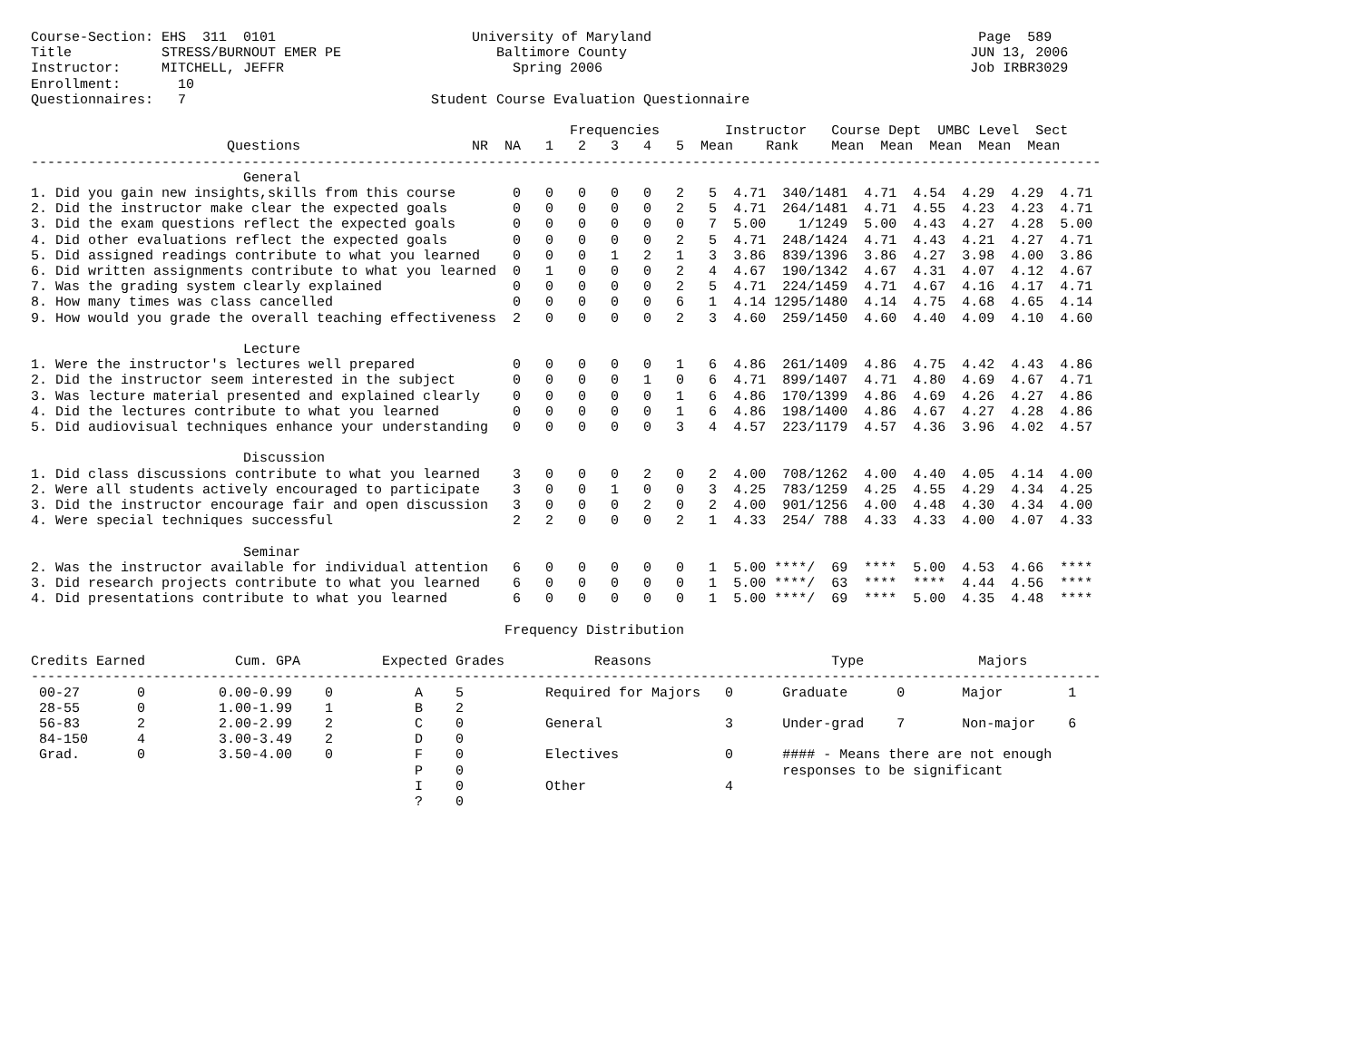Course-Section: EHS  311  0101                        University of Maryland                                        Page  589
Title           STRESS/BURNOUT EMER PE                   Baltimore County                                          JUN 13, 2006
Instructor:     MITCHELL, JEFFR                            Spring 2006                                             Job IRBR3029
Enrollment:       10
Questionnaires:   7                              Student Course Evaluation Questionnaire

                                                                  Frequencies        Instructor   Course Dept  UMBC Level  Sect
                        Questions                     NR  NA   1   2   3   4   5  Mean    Rank    Mean  Mean  Mean  Mean  Mean
-----------------------------------------------------------------------------------------------------------------------------------
                          General
1. Did you gain new insights,skills from this course       0   0   0   0   0   2   5  4.71  340/1481  4.71  4.54  4.29  4.29  4.71
2. Did the instructor make clear the expected goals        0   0   0   0   0   2   5  4.71  264/1481  4.71  4.55  4.23  4.23  4.71
3. Did the exam questions reflect the expected goals       0   0   0   0   0   0   7  5.00    1/1249  5.00  4.43  4.27  4.28  5.00
4. Did other evaluations reflect the expected goals        0   0   0   0   0   2   5  4.71  248/1424  4.71  4.43  4.21  4.27  4.71
5. Did assigned readings contribute to what you learned    0   0   0   1   2   1   3  3.86  839/1396  3.86  4.27  3.98  4.00  3.86
6. Did written assignments contribute to what you learned  0   1   0   0   0   2   4  4.67  190/1342  4.67  4.31  4.07  4.12  4.67
7. Was the grading system clearly explained                0   0   0   0   0   2   5  4.71  224/1459  4.71  4.67  4.16  4.17  4.71
8. How many times was class cancelled                      0   0   0   0   0   6   1  4.14 1295/1480  4.14  4.75  4.68  4.65  4.14
9. How would you grade the overall teaching effectiveness  2   0   0   0   0   2   3  4.60  259/1450  4.60  4.40  4.09  4.10  4.60

                          Lecture
1. Were the instructor's lectures well prepared            0   0   0   0   0   1   6  4.86  261/1409  4.86  4.75  4.42  4.43  4.86
2. Did the instructor seem interested in the subject       0   0   0   0   1   0   6  4.71  899/1407  4.71  4.80  4.69  4.67  4.71
3. Was lecture material presented and explained clearly    0   0   0   0   0   1   6  4.86  170/1399  4.86  4.69  4.26  4.27  4.86
4. Did the lectures contribute to what you learned         0   0   0   0   0   1   6  4.86  198/1400  4.86  4.67  4.27  4.28  4.86
5. Did audiovisual techniques enhance your understanding   0   0   0   0   0   3   4  4.57  223/1179  4.57  4.36  3.96  4.02  4.57

                          Discussion
1. Did class discussions contribute to what you learned    3   0   0   0   2   0   2  4.00  708/1262  4.00  4.40  4.05  4.14  4.00
2. Were all students actively encouraged to participate    3   0   0   1   0   0   3  4.25  783/1259  4.25  4.55  4.29  4.34  4.25
3. Did the instructor encourage fair and open discussion   3   0   0   0   2   0   2  4.00  901/1256  4.00  4.48  4.30  4.34  4.00
4. Were special techniques successful                      2   2   0   0   0   2   1  4.33  254/ 788  4.33  4.33  4.00  4.07  4.33

                          Seminar
2. Was the instructor available for individual attention   6   0   0   0   0   0   1  5.00 ****/  69  ****  5.00  4.53  4.66  ****
3. Did research projects contribute to what you learned    6   0   0   0   0   0   1  5.00 ****/  63  ****  ****  4.44  4.56  ****
4. Did presentations contribute to what you learned        6   0   0   0   0   0   1  5.00 ****/  69  ****  5.00  4.35  4.48  ****

                                                          Frequency Distribution

Credits Earned           Cum. GPA          Expected Grades           Reasons                      Type              Majors
-----------------------------------------------------------------------------------------------------------------------------------
 00-27       0         0.00-0.99    0          A    5          Required for Majors   0      Graduate      0       Major        1
 28-55       0         1.00-1.99    1          B    2
 56-83       2         2.00-2.99    2          C    0          General               3      Under-grad    7       Non-major    6
 84-150      4         3.00-3.49    2          D    0
 Grad.       0         3.50-4.00    0          F    0          Electives             0      #### - Means there are not enough
                                               P    0                                       responses to be significant
                                               I    0          Other                 4
                                               ?    0